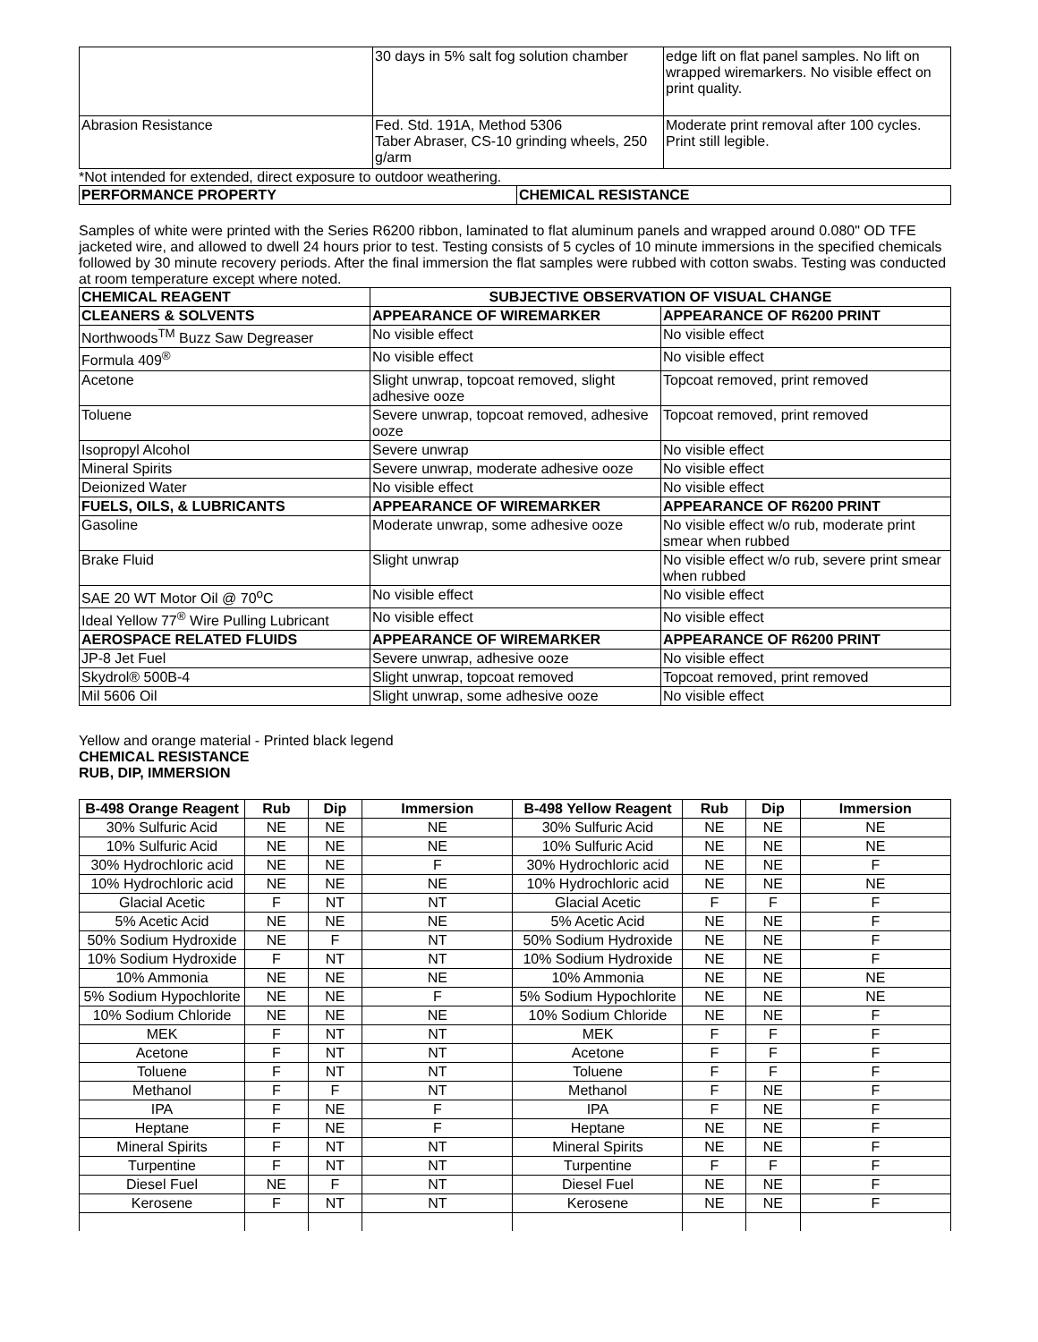| | 30 days in 5% salt fog solution chamber | edge lift on flat panel samples. No lift on wrapped wiremarkers. No visible effect on print quality. |
| Abrasion Resistance | Fed. Std. 191A, Method 5306 Taber Abraser, CS-10 grinding wheels, 250 g/arm | Moderate print removal after 100 cycles. Print still legible. |
*Not intended for extended, direct exposure to outdoor weathering.
| PERFORMANCE PROPERTY | CHEMICAL RESISTANCE |
Samples of white were printed with the Series R6200 ribbon, laminated to flat aluminum panels and wrapped around 0.080" OD TFE jacketed wire, and allowed to dwell 24 hours prior to test. Testing consists of 5 cycles of 10 minute immersions in the specified chemicals followed by 30 minute recovery periods. After the final immersion the flat samples were rubbed with cotton swabs. Testing was conducted at room temperature except where noted.
| CHEMICAL REAGENT | SUBJECTIVE OBSERVATION OF VISUAL CHANGE | |
| CLEANERS & SOLVENTS | APPEARANCE OF WIREMARKER | APPEARANCE OF R6200 PRINT |
| Northwoods<sup>TM</sup> Buzz Saw Degreaser | No visible effect | No visible effect |
| Formula 409<sup>®</sup> | No visible effect | No visible effect |
| Acetone | Slight unwrap, topcoat removed, slight adhesive ooze | Topcoat removed, print removed |
| Toluene | Severe unwrap, topcoat removed, adhesive ooze | Topcoat removed, print removed |
| Isopropyl Alcohol | Severe unwrap | No visible effect |
| Mineral Spirits | Severe unwrap, moderate adhesive ooze | No visible effect |
| Deionized Water | No visible effect | No visible effect |
| FUELS, OILS, & LUBRICANTS | APPEARANCE OF WIREMARKER | APPEARANCE OF R6200 PRINT |
| Gasoline | Moderate unwrap, some adhesive ooze | No visible effect w/o rub, moderate print smear when rubbed |
| Brake Fluid | Slight unwrap | No visible effect w/o rub, severe print smear when rubbed |
| SAE 20 WT Motor Oil @ 70<sup>o</sup>C | No visible effect | No visible effect |
| Ideal Yellow 77<sup>®</sup> Wire Pulling Lubricant | No visible effect | No visible effect |
| AEROSPACE RELATED FLUIDS | APPEARANCE OF WIREMARKER | APPEARANCE OF R6200 PRINT |
| JP-8 Jet Fuel | Severe unwrap, adhesive ooze | No visible effect |
| Skydrol® 500B-4 | Slight unwrap, topcoat removed | Topcoat removed, print removed |
| Mil 5606 Oil | Slight unwrap, some adhesive ooze | No visible effect |
Yellow and orange material - Printed black legend
CHEMICAL RESISTANCE
RUB, DIP, IMMERSION
| B-498 Orange Reagent | Rub | Dip | Immersion | B-498 Yellow Reagent | Rub | Dip | Immersion |
| --- | --- | --- | --- | --- | --- | --- | --- |
| 30% Sulfuric Acid | NE | NE | NE | 30% Sulfuric Acid | NE | NE | NE |
| 10% Sulfuric Acid | NE | NE | NE | 10% Sulfuric Acid | NE | NE | NE |
| 30% Hydrochloric acid | NE | NE | F | 30% Hydrochloric acid | NE | NE | F |
| 10% Hydrochloric acid | NE | NE | NE | 10% Hydrochloric acid | NE | NE | NE |
| Glacial Acetic | F | NT | NT | Glacial Acetic | F | F | F |
| 5% Acetic Acid | NE | NE | NE | 5% Acetic Acid | NE | NE | F |
| 50% Sodium Hydroxide | NE | F | NT | 50% Sodium Hydroxide | NE | NE | F |
| 10% Sodium Hydroxide | F | NT | NT | 10% Sodium Hydroxide | NE | NE | F |
| 10% Ammonia | NE | NE | NE | 10% Ammonia | NE | NE | NE |
| 5% Sodium Hypochlorite | NE | NE | F | 5% Sodium Hypochlorite | NE | NE | NE |
| 10% Sodium Chloride | NE | NE | NE | 10% Sodium Chloride | NE | NE | F |
| MEK | F | NT | NT | MEK | F | F | F |
| Acetone | F | NT | NT | Acetone | F | F | F |
| Toluene | F | NT | NT | Toluene | F | F | F |
| Methanol | F | F | NT | Methanol | F | NE | F |
| IPA | F | NE | F | IPA | F | NE | F |
| Heptane | F | NE | F | Heptane | NE | NE | F |
| Mineral Spirits | F | NT | NT | Mineral Spirits | NE | NE | F |
| Turpentine | F | NT | NT | Turpentine | F | F | F |
| Diesel Fuel | NE | F | NT | Diesel Fuel | NE | NE | F |
| Kerosene | F | NT | NT | Kerosene | NE | NE | F |